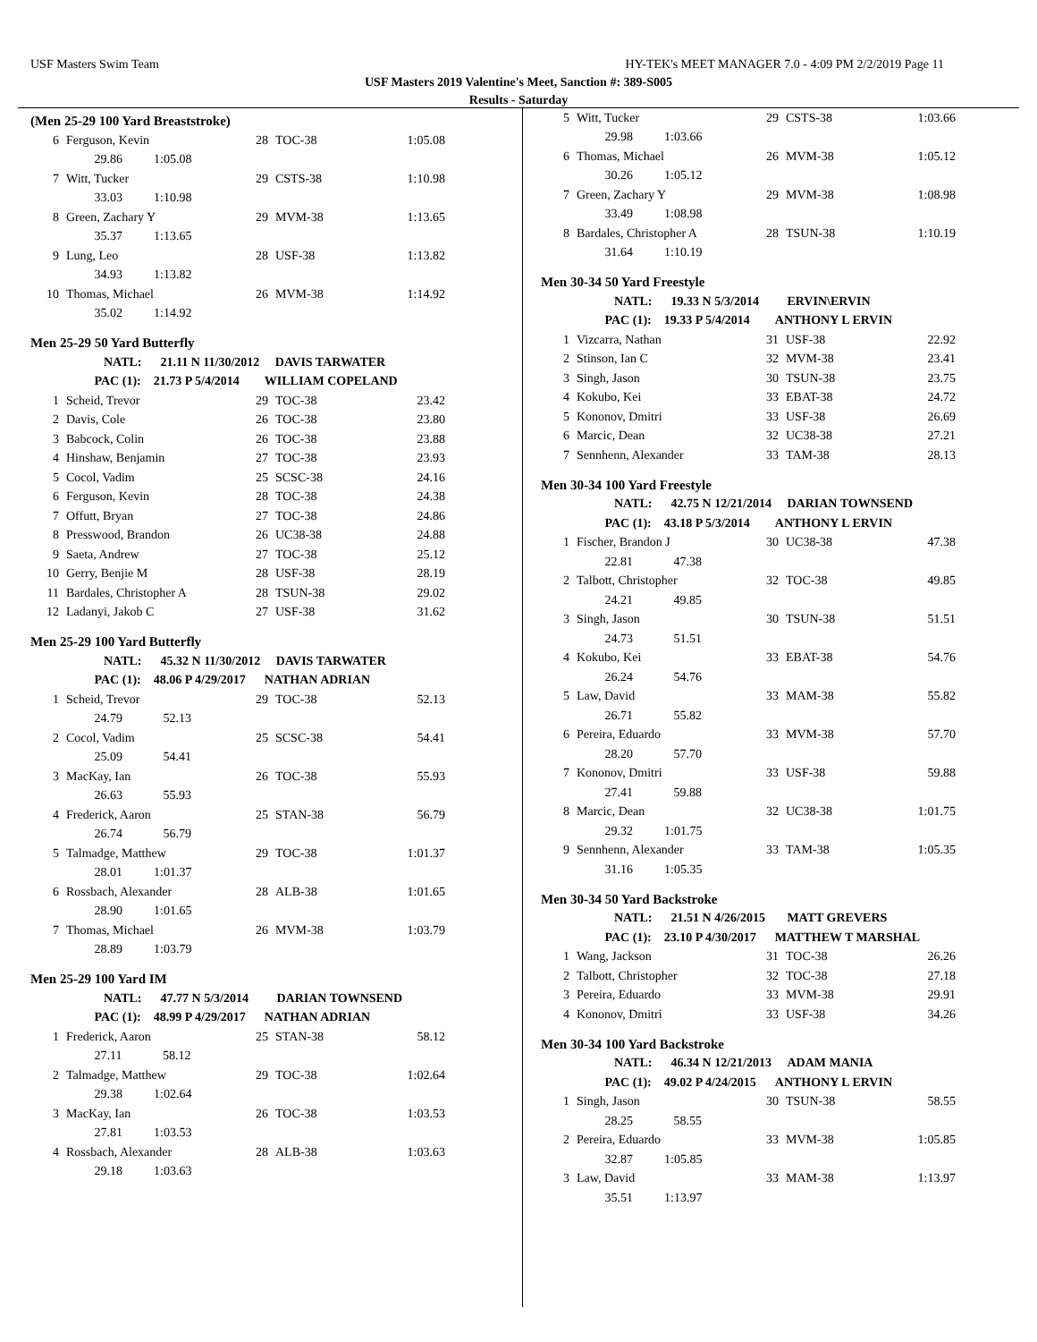USF Masters Swim Team HY-TEK's MEET MANAGER 7.0 - 4:09 PM 2/2/2019 Page 11
USF Masters 2019 Valentine's Meet, Sanction #: 389-S005
Results - Saturday
(Men 25-29 100 Yard Breaststroke)
| 6 | Ferguson, Kevin | 28 | TOC-38 | 1:05.08 |
| | 29.86 1:05.08 | | | |
| 7 | Witt, Tucker | 29 | CSTS-38 | 1:10.98 |
| | 33.03 1:10.98 | | | |
| 8 | Green, Zachary Y | 29 | MVM-38 | 1:13.65 |
| | 35.37 1:13.65 | | | |
| 9 | Lung, Leo | 28 | USF-38 | 1:13.82 |
| | 34.93 1:13.82 | | | |
| 10 | Thomas, Michael | 26 | MVM-38 | 1:14.92 |
| | 35.02 1:14.92 | | | |
Men 25-29 50 Yard Butterfly
| | NATL: 21.11 N 11/30/2012 DAVIS TARWATER | | | |
| | PAC (1): 21.73 P 5/4/2014 WILLIAM COPELAND | | | |
| 1 | Scheid, Trevor | 29 | TOC-38 | 23.42 |
| 2 | Davis, Cole | 26 | TOC-38 | 23.80 |
| 3 | Babcock, Colin | 26 | TOC-38 | 23.88 |
| 4 | Hinshaw, Benjamin | 27 | TOC-38 | 23.93 |
| 5 | Cocol, Vadim | 25 | SCSC-38 | 24.16 |
| 6 | Ferguson, Kevin | 28 | TOC-38 | 24.38 |
| 7 | Offutt, Bryan | 27 | TOC-38 | 24.86 |
| 8 | Presswood, Brandon | 26 | UC38-38 | 24.88 |
| 9 | Saeta, Andrew | 27 | TOC-38 | 25.12 |
| 10 | Gerry, Benjie M | 28 | USF-38 | 28.19 |
| 11 | Bardales, Christopher A | 28 | TSUN-38 | 29.02 |
| 12 | Ladanyi, Jakob C | 27 | USF-38 | 31.62 |
Men 25-29 100 Yard Butterfly
| | NATL: 45.32 N 11/30/2012 DAVIS TARWATER | | | |
| | PAC (1): 48.06 P 4/29/2017 NATHAN ADRIAN | | | |
| 1 | Scheid, Trevor | 29 | TOC-38 | 52.13 |
| | 24.79 52.13 | | | |
| 2 | Cocol, Vadim | 25 | SCSC-38 | 54.41 |
| | 25.09 54.41 | | | |
| 3 | MacKay, Ian | 26 | TOC-38 | 55.93 |
| | 26.63 55.93 | | | |
| 4 | Frederick, Aaron | 25 | STAN-38 | 56.79 |
| | 26.74 56.79 | | | |
| 5 | Talmadge, Matthew | 29 | TOC-38 | 1:01.37 |
| | 28.01 1:01.37 | | | |
| 6 | Rossbach, Alexander | 28 | ALB-38 | 1:01.65 |
| | 28.90 1:01.65 | | | |
| 7 | Thomas, Michael | 26 | MVM-38 | 1:03.79 |
| | 28.89 1:03.79 | | | |
Men 25-29 100 Yard IM
| | NATL: 47.77 N 5/3/2014 DARIAN TOWNSEND | | | |
| | PAC (1): 48.99 P 4/29/2017 NATHAN ADRIAN | | | |
| 1 | Frederick, Aaron | 25 | STAN-38 | 58.12 |
| | 27.11 58.12 | | | |
| 2 | Talmadge, Matthew | 29 | TOC-38 | 1:02.64 |
| | 29.38 1:02.64 | | | |
| 3 | MacKay, Ian | 26 | TOC-38 | 1:03.53 |
| | 27.81 1:03.53 | | | |
| 4 | Rossbach, Alexander | 28 | ALB-38 | 1:03.63 |
| | 29.18 1:03.63 | | | |
| 5 | Witt, Tucker | 29 | CSTS-38 | 1:03.66 |
| | 29.98 1:03.66 | | | |
| 6 | Thomas, Michael | 26 | MVM-38 | 1:05.12 |
| | 30.26 1:05.12 | | | |
| 7 | Green, Zachary Y | 29 | MVM-38 | 1:08.98 |
| | 33.49 1:08.98 | | | |
| 8 | Bardales, Christopher A | 28 | TSUN-38 | 1:10.19 |
| | 31.64 1:10.19 | | | |
Men 30-34 50 Yard Freestyle
| | NATL: 19.33 N 5/3/2014 ERVIN\ERVIN | | | |
| | PAC (1): 19.33 P 5/4/2014 ANTHONY L ERVIN | | | |
| 1 | Vizcarra, Nathan | 31 | USF-38 | 22.92 |
| 2 | Stinson, Ian C | 32 | MVM-38 | 23.41 |
| 3 | Singh, Jason | 30 | TSUN-38 | 23.75 |
| 4 | Kokubo, Kei | 33 | EBAT-38 | 24.72 |
| 5 | Kononov, Dmitri | 33 | USF-38 | 26.69 |
| 6 | Marcic, Dean | 32 | UC38-38 | 27.21 |
| 7 | Sennhenn, Alexander | 33 | TAM-38 | 28.13 |
Men 30-34 100 Yard Freestyle
| | NATL: 42.75 N 12/21/2014 DARIAN TOWNSEND | | | |
| | PAC (1): 43.18 P 5/3/2014 ANTHONY L ERVIN | | | |
| 1 | Fischer, Brandon J | 30 | UC38-38 | 47.38 |
| | 22.81 47.38 | | | |
| 2 | Talbott, Christopher | 32 | TOC-38 | 49.85 |
| | 24.21 49.85 | | | |
| 3 | Singh, Jason | 30 | TSUN-38 | 51.51 |
| | 24.73 51.51 | | | |
| 4 | Kokubo, Kei | 33 | EBAT-38 | 54.76 |
| | 26.24 54.76 | | | |
| 5 | Law, David | 33 | MAM-38 | 55.82 |
| | 26.71 55.82 | | | |
| 6 | Pereira, Eduardo | 33 | MVM-38 | 57.70 |
| | 28.20 57.70 | | | |
| 7 | Kononov, Dmitri | 33 | USF-38 | 59.88 |
| | 27.41 59.88 | | | |
| 8 | Marcic, Dean | 32 | UC38-38 | 1:01.75 |
| | 29.32 1:01.75 | | | |
| 9 | Sennhenn, Alexander | 33 | TAM-38 | 1:05.35 |
| | 31.16 1:05.35 | | | |
Men 30-34 50 Yard Backstroke
| | NATL: 21.51 N 4/26/2015 MATT GREVERS | | | |
| | PAC (1): 23.10 P 4/30/2017 MATTHEW T MARSHAL | | | |
| 1 | Wang, Jackson | 31 | TOC-38 | 26.26 |
| 2 | Talbott, Christopher | 32 | TOC-38 | 27.18 |
| 3 | Pereira, Eduardo | 33 | MVM-38 | 29.91 |
| 4 | Kononov, Dmitri | 33 | USF-38 | 34.26 |
Men 30-34 100 Yard Backstroke
| | NATL: 46.34 N 12/21/2013 ADAM MANIA | | | |
| | PAC (1): 49.02 P 4/24/2015 ANTHONY L ERVIN | | | |
| 1 | Singh, Jason | 30 | TSUN-38 | 58.55 |
| | 28.25 58.55 | | | |
| 2 | Pereira, Eduardo | 33 | MVM-38 | 1:05.85 |
| | 32.87 1:05.85 | | | |
| 3 | Law, David | 33 | MAM-38 | 1:13.97 |
| | 35.51 1:13.97 | | | |